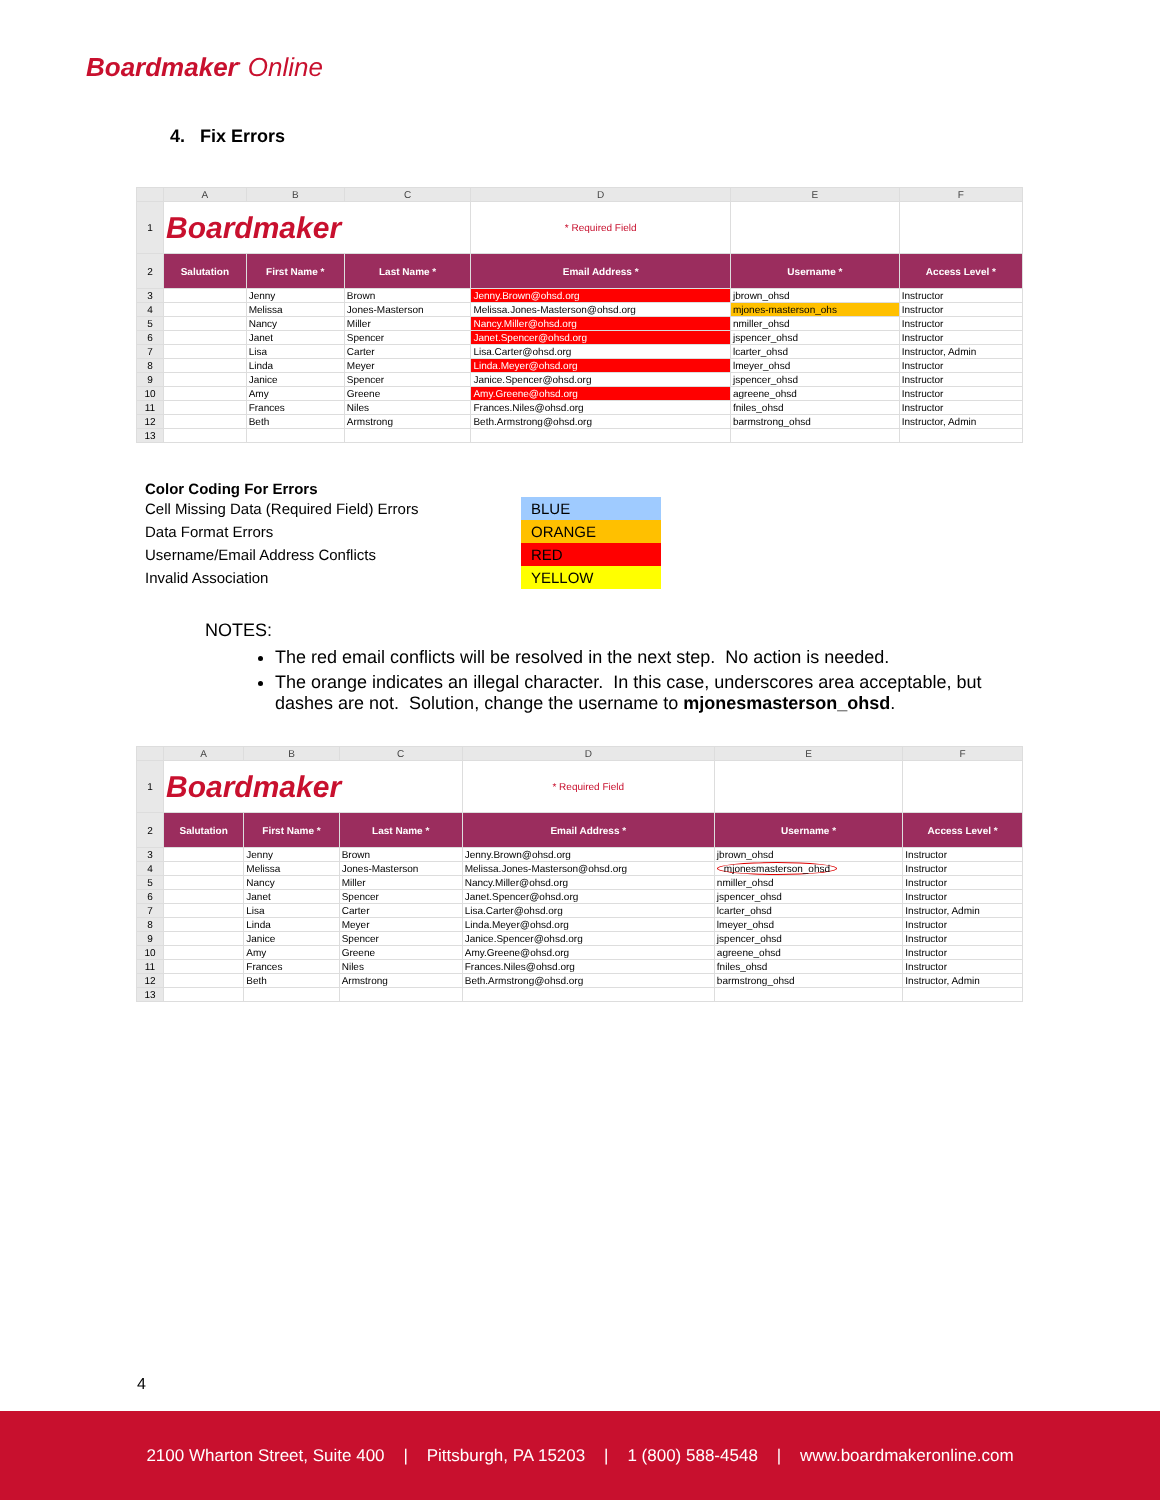Boardmaker<sup>•</sup> Online
4. Fix Errors
| | A | B | C | D | E | F |
| 1 | Boardmaker | | | * Required Field | | |
| 2 | Salutation | First Name * | Last Name * | Email Address * | Username * | Access Level * |
| 3 | | Jenny | Brown | Jenny.Brown@ohsd.org | jbrown_ohsd | Instructor |
| 4 | | Melissa | Jones-Masterson | Melissa.Jones-Masterson@ohsd.org | mjones-masterson_ohs | Instructor |
| 5 | | Nancy | Miller | Nancy.Miller@ohsd.org | nmiller_ohsd | Instructor |
| 6 | | Janet | Spencer | Janet.Spencer@ohsd.org | jspencer_ohsd | Instructor |
| 7 | | Lisa | Carter | Lisa.Carter@ohsd.org | lcarter_ohsd | Instructor, Admin |
| 8 | | Linda | Meyer | Linda.Meyer@ohsd.org | lmeyer_ohsd | Instructor |
| 9 | | Janice | Spencer | Janice.Spencer@ohsd.org | jspencer_ohsd | Instructor |
| 10 | | Amy | Greene | Amy.Greene@ohsd.org | agreene_ohsd | Instructor |
| 11 | | Frances | Niles | Frances.Niles@ohsd.org | fniles_ohsd | Instructor |
| 12 | | Beth | Armstrong | Beth.Armstrong@ohsd.org | barmstrong_ohsd | Instructor, Admin |
| 13 | | | | | | |
Color Coding For Errors
| Cell Missing Data (Required Field) Errors | BLUE |
| Data Format Errors | ORANGE |
| Username/Email Address Conflicts | RED |
| Invalid Association | YELLOW |
NOTES:
The red email conflicts will be resolved in the next step. No action is needed.
The orange indicates an illegal character. In this case, underscores area acceptable, but dashes are not. Solution, change the username to mjonesmasterson_ohsd.
| | A | B | C | D | E | F |
| 1 | Boardmaker | | | * Required Field | | |
| 2 | Salutation | First Name * | Last Name * | Email Address * | Username * | Access Level * |
| 3 | | Jenny | Brown | Jenny.Brown@ohsd.org | jbrown_ohsd | Instructor |
| 4 | | Melissa | Jones-Masterson | Melissa.Jones-Masterson@ohsd.org | mjonesmasterson_ohsd | Instructor |
| 5 | | Nancy | Miller | Nancy.Miller@ohsd.org | nmiller_ohsd | Instructor |
| 6 | | Janet | Spencer | Janet.Spencer@ohsd.org | jspencer_ohsd | Instructor |
| 7 | | Lisa | Carter | Lisa.Carter@ohsd.org | lcarter_ohsd | Instructor, Admin |
| 8 | | Linda | Meyer | Linda.Meyer@ohsd.org | lmeyer_ohsd | Instructor |
| 9 | | Janice | Spencer | Janice.Spencer@ohsd.org | jspencer_ohsd | Instructor |
| 10 | | Amy | Greene | Amy.Greene@ohsd.org | agreene_ohsd | Instructor |
| 11 | | Frances | Niles | Frances.Niles@ohsd.org | fniles_ohsd | Instructor |
| 12 | | Beth | Armstrong | Beth.Armstrong@ohsd.org | barmstrong_ohsd | Instructor, Admin |
| 13 | | | | | | |
4
2100 Wharton Street, Suite 400 | Pittsburgh, PA 15203 | 1 (800) 588-4548 | www.boardmakeronline.com